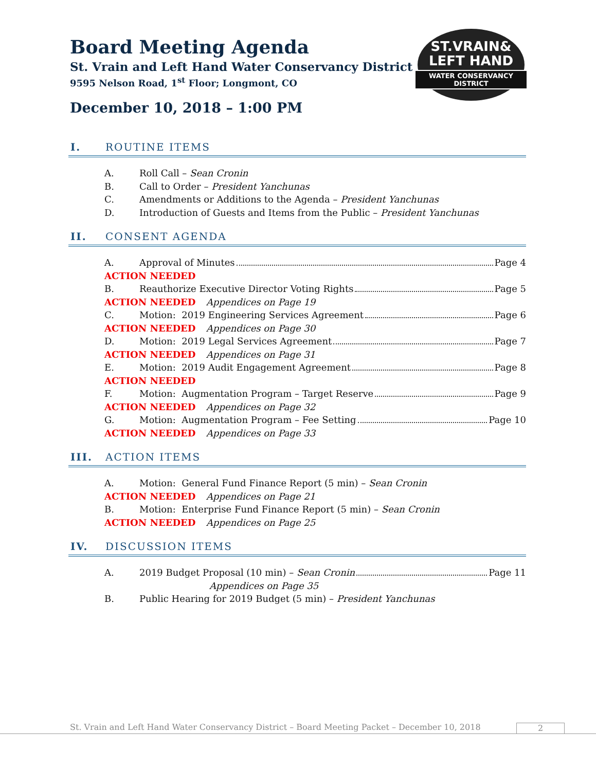Board Meeting Agenda
St. Vrain and Left Hand Water Conservancy District
9595 Nelson Road, 1<sup>st</sup> Floor; Longmont, CO
December 10, 2018 – 1:00 PM
ST.VRAIN&
LEFT HAND
WATER CONSERVANCY DISTRICT
I. ROUTINE ITEMS
A. Roll Call – Sean Cronin
B. Call to Order – President Yanchunas
C. Amendments or Additions to the Agenda – President Yanchunas
D. Introduction of Guests and Items from the Public – President Yanchunas
II. CONSENT AGENDA
A. Approval of Minutes Page 4
ACTION NEEDED
B. Reauthorize Executive Director Voting Rights Page 5
ACTION NEEDED Appendices on Page 19
C. Motion: 2019 Engineering Services Agreement Page 6
ACTION NEEDED Appendices on Page 30
D. Motion: 2019 Legal Services Agreement Page 7
ACTION NEEDED Appendices on Page 31
E. Motion: 2019 Audit Engagement Agreement Page 8
ACTION NEEDED
F. Motion: Augmentation Program – Target Reserve Page 9
ACTION NEEDED Appendices on Page 32
G. Motion: Augmentation Program – Fee Setting Page 10
ACTION NEEDED Appendices on Page 33
III. ACTION ITEMS
A. Motion: General Fund Finance Report (5 min) – Sean Cronin
ACTION NEEDED Appendices on Page 21
B. Motion: Enterprise Fund Finance Report (5 min) – Sean Cronin
ACTION NEEDED Appendices on Page 25
IV. DISCUSSION ITEMS
A. 2019 Budget Proposal (10 min) – Sean Cronin Page 11
Appendices on Page 35
B. Public Hearing for 2019 Budget (5 min) – President Yanchunas
St. Vrain and Left Hand Water Conservancy District – Board Meeting Packet – December 10, 2018 2